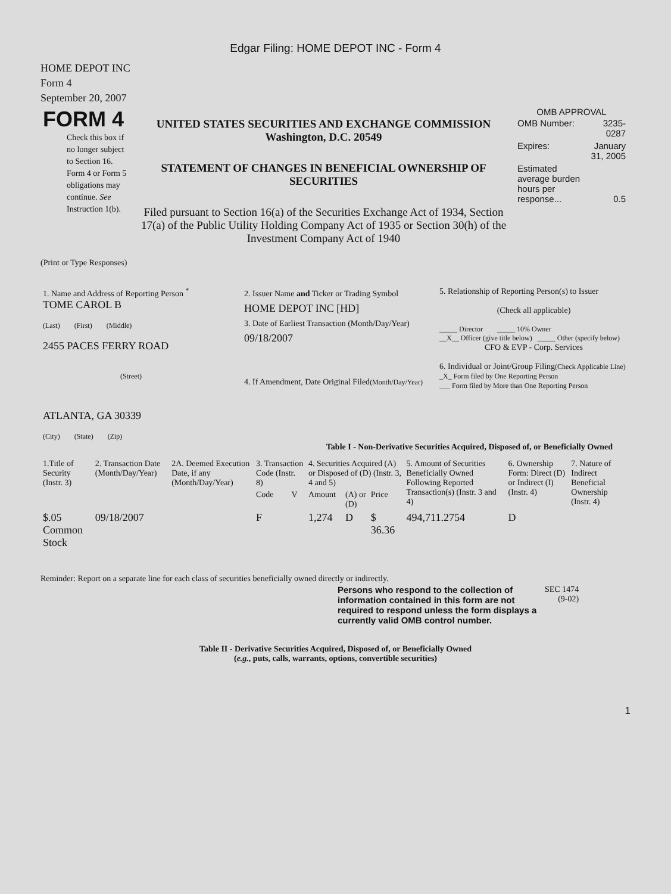Edgar Filing: HOME DEPOT INC - Form 4
HOME DEPOT INC
Form 4
September 20, 2007
| FORM 4 Check this box if no longer subject to Section 16. Form 4 or Form 5 obligations may continue. See Instruction 1(b). | UNITED STATES SECURITIES AND EXCHANGE COMMISSION Washington, D.C. 20549 STATEMENT OF CHANGES IN BENEFICIAL OWNERSHIP OF SECURITIES Filed pursuant to Section 16(a) of the Securities Exchange Act of 1934, Section 17(a) of the Public Utility Holding Company Act of 1935 or Section 30(h) of the Investment Company Act of 1940 | OMB APPROVAL / OMB Number: / 3235-0287 / / Expires: / January 31, 2005 / / Estimated average burden hours per response... / 0.5 / |
(Print or Type Responses)
| 1. Name and Address of Reporting Person <sup>*</sup> TOME CAROL B (Last) (First) (Middle) 2455 PACES FERRY ROAD (Street) ATLANTA, GA 30339 (City) (State) (Zip) | 2. Issuer Name and Ticker or Trading Symbol HOME DEPOT INC [HD] 3. Date of Earliest Transaction (Month/Day/Year) 09/18/2007 4. If Amendment, Date Original Filed (Month/Day/Year) | 5. Relationship of Reporting Person(s) to Issuer (Check all applicable) _____ Director _____ 10% Owner __X__ Officer (give title below) _____ Other (specify below) CFO & EVP - Corp. Services 6. Individual or Joint/Group Filing (Check Applicable Line) _X_ Form filed by One Reporting Person ___ Form filed by More than One Reporting Person |
Table I - Non-Derivative Securities Acquired, Disposed of, or Beneficially Owned
| 1.Title of Security (Instr. 3) | 2. Transaction Date (Month/Day/Year) | 2A. Deemed Execution Date, if any (Month/Day/Year) | 3. Transaction Code (Instr. 8) | | 4. Securities Acquired (A) or Disposed of (D) (Instr. 3, 4 and 5) | | | 5. Amount of Securities Beneficially Owned Following Reported Transaction(s) (Instr. 3 and 4) | 6. Ownership Form: Direct (D) or Indirect (I) (Instr. 4) | 7. Nature of Indirect Beneficial Ownership (Instr. 4) |
| --- | --- | --- | --- | --- | --- | --- | --- | --- | --- | --- |
| | | | Code | V | Amount | (A) or (D) | Price | | | |
| $.05 Common Stock | 09/18/2007 | | F | | 1,274 | D | $ 36.36 | 494,711.2754 | D | |
Reminder: Report on a separate line for each class of securities beneficially owned directly or indirectly.
| Persons who respond to the collection of information contained in this form are not required to respond unless the form displays a currently valid OMB control number. | SEC 1474 (9-02) |
Table II - Derivative Securities Acquired, Disposed of, or Beneficially Owned
(e.g., puts, calls, warrants, options, convertible securities)
1